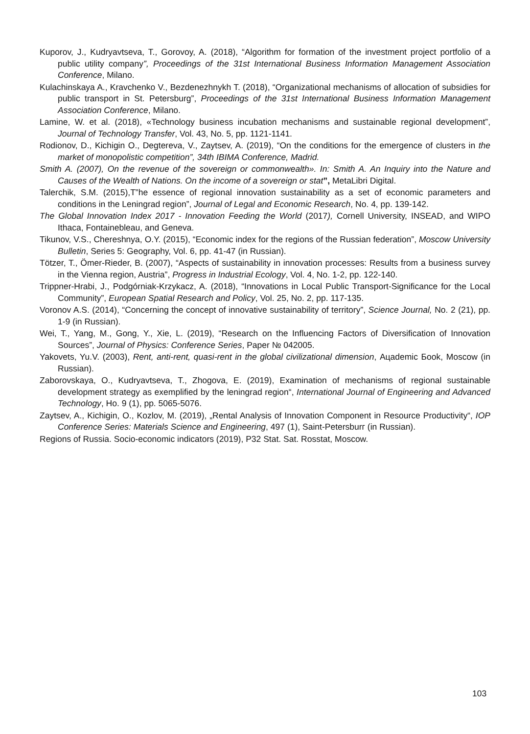Kuporov, J., Kudryavtseva, T., Gorovoy, A. (2018), “Algorithm for formation of the investment project portfolio of a public utility company”, Proceedings of the 31st International Business Information Management Association Conference, Milano.
Kulachinskaya A., Kravchenko V., Bezdenezhnykh T. (2018), “Organizational mechanisms of allocation of subsidies for public transport in St. Petersburg”, Proceedings of the 31st International Business Information Management Association Conference, Milano.
Lamine, W. et al. (2018), «Technology business incubation mechanisms and sustainable regional development”, Journal of Technology Transfer, Vol. 43, No. 5, pp. 1121-1141.
Rodionov, D., Kichigin O., Degtereva, V., Zaytsev, A. (2019), “On the conditions for the emergence of clusters in the market of monopolistic competition”, 34th IBIMA Conference, Madrid.
Smith A. (2007), On the revenue of the sovereign or commonwealth». In: Smith A. An Inquiry into the Nature and Causes of the Wealth of Nations. On the income of a sovereign or stat”, MetaLibri Digital.
Talerchik, S.M. (2015),T”he essence of regional innovation sustainability as a set of economic parameters and conditions in the Leningrad region”, Journal of Legal and Economic Research, No. 4, pp. 139-142.
The Global Innovation Index 2017 - Innovation Feeding the World (2017), Cornell University, INSEAD, and WIPO Ithaca, Fontainebleau, and Geneva.
Tikunov, V.S., Chereshnya, O.Y. (2015), “Economic index for the regions of the Russian federation”, Moscow University Bulletin, Series 5: Geography, Vol. 6, pp. 41-47 (in Russian).
Tötzer, T., Ömer-Rieder, B. (2007), “Aspects of sustainability in innovation processes: Results from a business survey in the Vienna region, Austria”, Progress in Industrial Ecology, Vol. 4, No. 1-2, pp. 122-140.
Trippner-Hrabi, J., Podgórniak-Krzykacz, A. (2018), “Innovations in Local Public Transport-Significance for the Local Community”, European Spatial Research and Policy, Vol. 25, No. 2, pp. 117-135.
Voronov A.S. (2014), “Concerning the concept of innovative sustainability of territory”, Science Journal, No. 2 (21), pp. 1-9 (in Russian).
Wei, T., Yang, M., Gong, Y., Xie, L. (2019), “Research on the Influencing Factors of Diversification of Innovation Sources”, Journal of Physics: Conference Series, Paper № 042005.
Yakovets, Yu.V. (2003), Rent, anti-rent, quasi-rent in the global civilizational dimension, Ацademic Бook, Moscow (in Russian).
Zaborovskaya, O., Kudryavtseva, T., Zhogova, E. (2019), Examination of mechanisms of regional sustainable development strategy as exemplified by the leningrad region“, International Journal of Engineering and Advanced Technology, Ho. 9 (1), pp. 5065-5076.
Zaytsev, A., Kichigin, O., Kozlov, M. (2019), „Rental Analysis of Innovation Component in Resource Productivity“, IOP Conference Series: Materials Science and Engineering, 497 (1), Saint-Petersburг (in Russian).
Regions of Russia. Socio-economic indicators (2019), P32 Stat. Sat. Rosstat, Moscow.
103